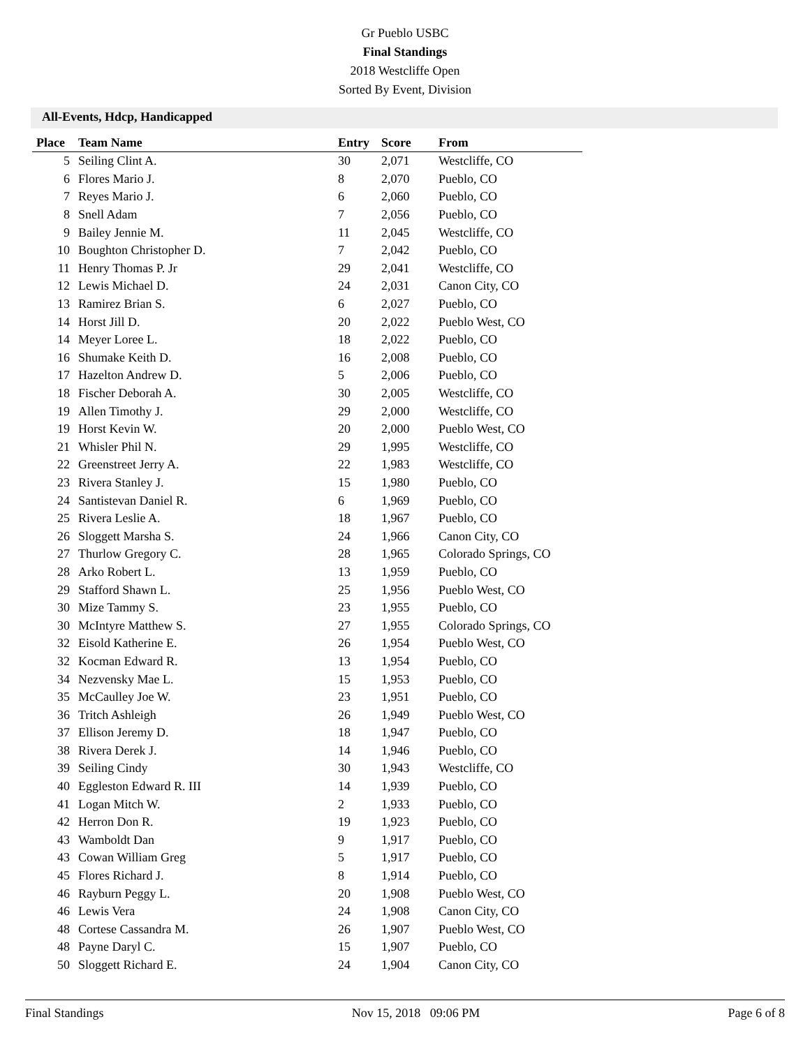Gr Pueblo USBC
Final Standings
2018 Westcliffe Open
Sorted By Event, Division
All-Events, Hdcp, Handicapped
| Place | Team Name | Entry | Score | From |
| --- | --- | --- | --- | --- |
| 5 | Seiling Clint A. | 30 | 2,071 | Westcliffe, CO |
| 6 | Flores Mario J. | 8 | 2,070 | Pueblo, CO |
| 7 | Reyes Mario J. | 6 | 2,060 | Pueblo, CO |
| 8 | Snell Adam | 7 | 2,056 | Pueblo, CO |
| 9 | Bailey Jennie M. | 11 | 2,045 | Westcliffe, CO |
| 10 | Boughton Christopher D. | 7 | 2,042 | Pueblo, CO |
| 11 | Henry Thomas P. Jr | 29 | 2,041 | Westcliffe, CO |
| 12 | Lewis Michael D. | 24 | 2,031 | Canon City, CO |
| 13 | Ramirez Brian S. | 6 | 2,027 | Pueblo, CO |
| 14 | Horst Jill D. | 20 | 2,022 | Pueblo West, CO |
| 14 | Meyer Loree L. | 18 | 2,022 | Pueblo, CO |
| 16 | Shumake Keith D. | 16 | 2,008 | Pueblo, CO |
| 17 | Hazelton Andrew D. | 5 | 2,006 | Pueblo, CO |
| 18 | Fischer Deborah A. | 30 | 2,005 | Westcliffe, CO |
| 19 | Allen Timothy J. | 29 | 2,000 | Westcliffe, CO |
| 19 | Horst Kevin W. | 20 | 2,000 | Pueblo West, CO |
| 21 | Whisler Phil N. | 29 | 1,995 | Westcliffe, CO |
| 22 | Greenstreet Jerry A. | 22 | 1,983 | Westcliffe, CO |
| 23 | Rivera Stanley J. | 15 | 1,980 | Pueblo, CO |
| 24 | Santistevan Daniel R. | 6 | 1,969 | Pueblo, CO |
| 25 | Rivera Leslie A. | 18 | 1,967 | Pueblo, CO |
| 26 | Sloggett Marsha S. | 24 | 1,966 | Canon City, CO |
| 27 | Thurlow Gregory C. | 28 | 1,965 | Colorado Springs, CO |
| 28 | Arko Robert L. | 13 | 1,959 | Pueblo, CO |
| 29 | Stafford Shawn L. | 25 | 1,956 | Pueblo West, CO |
| 30 | Mize Tammy S. | 23 | 1,955 | Pueblo, CO |
| 30 | McIntyre Matthew S. | 27 | 1,955 | Colorado Springs, CO |
| 32 | Eisold Katherine E. | 26 | 1,954 | Pueblo West, CO |
| 32 | Kocman Edward R. | 13 | 1,954 | Pueblo, CO |
| 34 | Nezvensky Mae L. | 15 | 1,953 | Pueblo, CO |
| 35 | McCaulley Joe W. | 23 | 1,951 | Pueblo, CO |
| 36 | Tritch Ashleigh | 26 | 1,949 | Pueblo West, CO |
| 37 | Ellison Jeremy D. | 18 | 1,947 | Pueblo, CO |
| 38 | Rivera Derek J. | 14 | 1,946 | Pueblo, CO |
| 39 | Seiling Cindy | 30 | 1,943 | Westcliffe, CO |
| 40 | Eggleston Edward R. III | 14 | 1,939 | Pueblo, CO |
| 41 | Logan Mitch W. | 2 | 1,933 | Pueblo, CO |
| 42 | Herron Don R. | 19 | 1,923 | Pueblo, CO |
| 43 | Wamboldt Dan | 9 | 1,917 | Pueblo, CO |
| 43 | Cowan William Greg | 5 | 1,917 | Pueblo, CO |
| 45 | Flores Richard J. | 8 | 1,914 | Pueblo, CO |
| 46 | Rayburn Peggy L. | 20 | 1,908 | Pueblo West, CO |
| 46 | Lewis Vera | 24 | 1,908 | Canon City, CO |
| 48 | Cortese Cassandra M. | 26 | 1,907 | Pueblo West, CO |
| 48 | Payne Daryl C. | 15 | 1,907 | Pueblo, CO |
| 50 | Sloggett Richard E. | 24 | 1,904 | Canon City, CO |
Final Standings Nov 15, 2018 09:06 PM Page 6 of 8